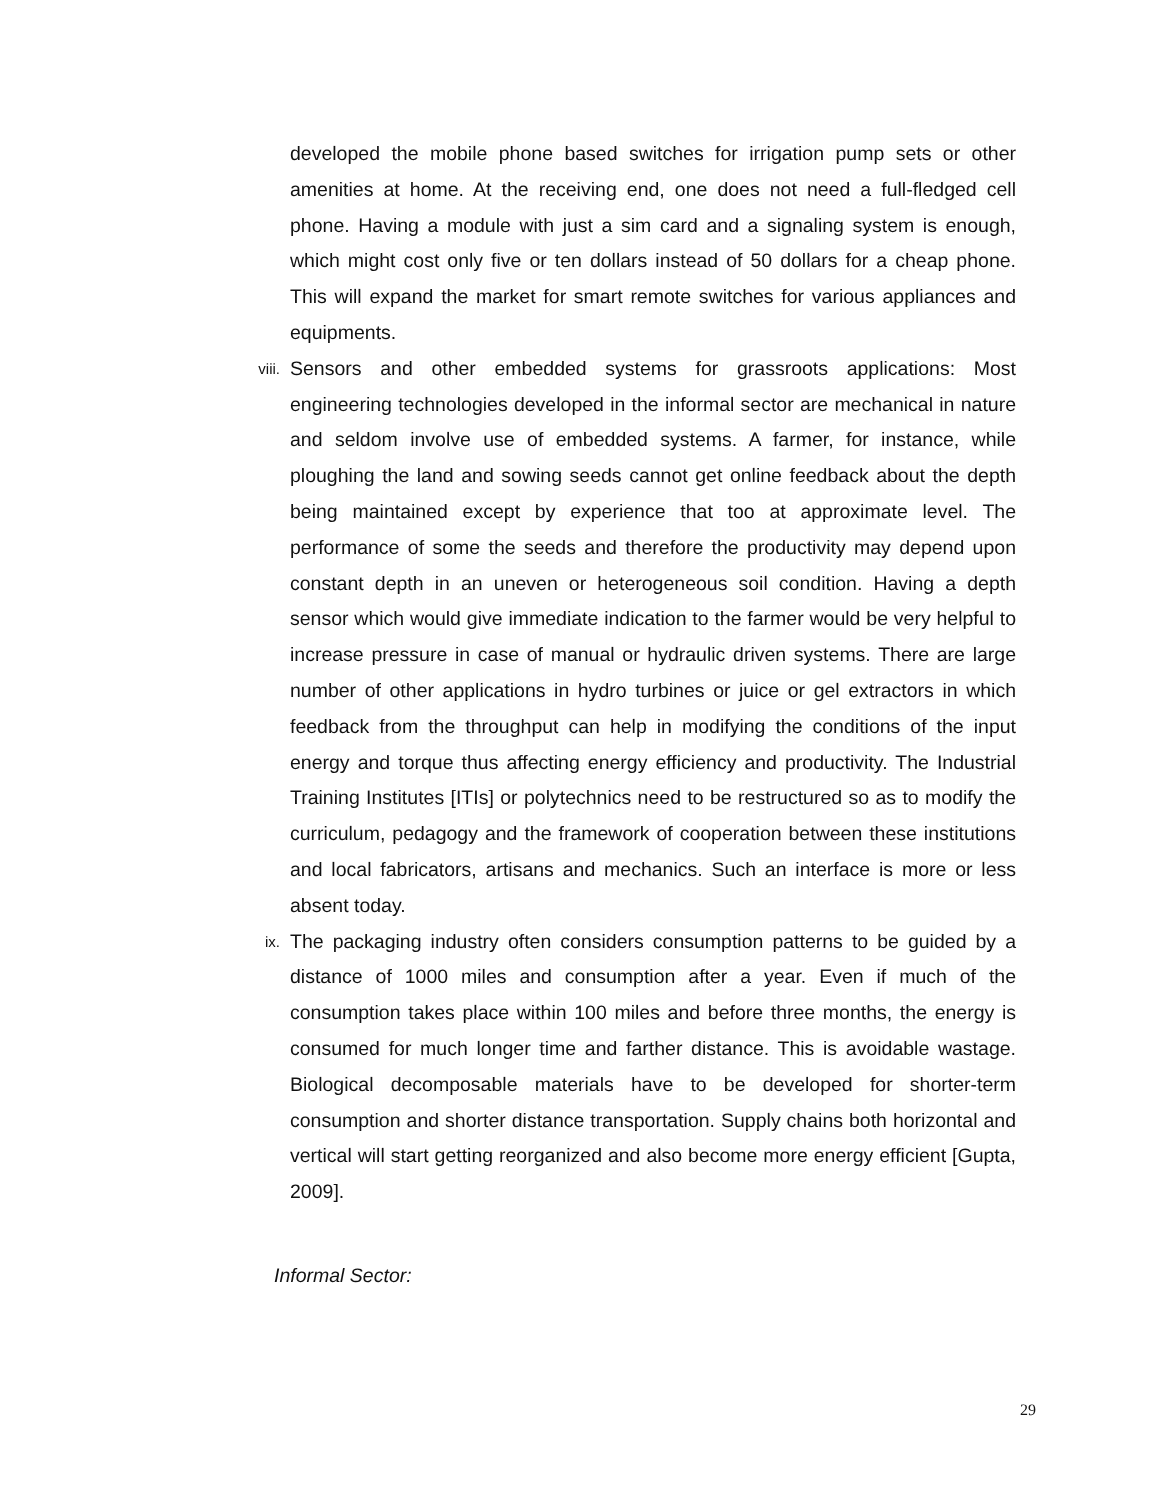developed the mobile phone based switches for irrigation pump sets or other amenities at home. At the receiving end, one does not need a full-fledged cell phone. Having a module with just a sim card and a signaling system is enough, which might cost only five or ten dollars instead of 50 dollars for a cheap phone. This will expand the market for smart remote switches for various appliances and equipments.
viii.
Sensors and other embedded systems for grassroots applications: Most engineering technologies developed in the informal sector are mechanical in nature and seldom involve use of embedded systems. A farmer, for instance, while ploughing the land and sowing seeds cannot get online feedback about the depth being maintained except by experience that too at approximate level. The performance of some the seeds and therefore the productivity may depend upon constant depth in an uneven or heterogeneous soil condition. Having a depth sensor which would give immediate indication to the farmer would be very helpful to increase pressure in case of manual or hydraulic driven systems. There are large number of other applications in hydro turbines or juice or gel extractors in which feedback from the throughput can help in modifying the conditions of the input energy and torque thus affecting energy efficiency and productivity. The Industrial Training Institutes [ITIs] or polytechnics need to be restructured so as to modify the curriculum, pedagogy and the framework of cooperation between these institutions and local fabricators, artisans and mechanics. Such an interface is more or less absent today.
ix.
The packaging industry often considers consumption patterns to be guided by a distance of 1000 miles and consumption after a year. Even if much of the consumption takes place within 100 miles and before three months, the energy is consumed for much longer time and farther distance. This is avoidable wastage. Biological decomposable materials have to be developed for shorter-term consumption and shorter distance transportation. Supply chains both horizontal and vertical will start getting reorganized and also become more energy efficient [Gupta, 2009].
Informal Sector:
29